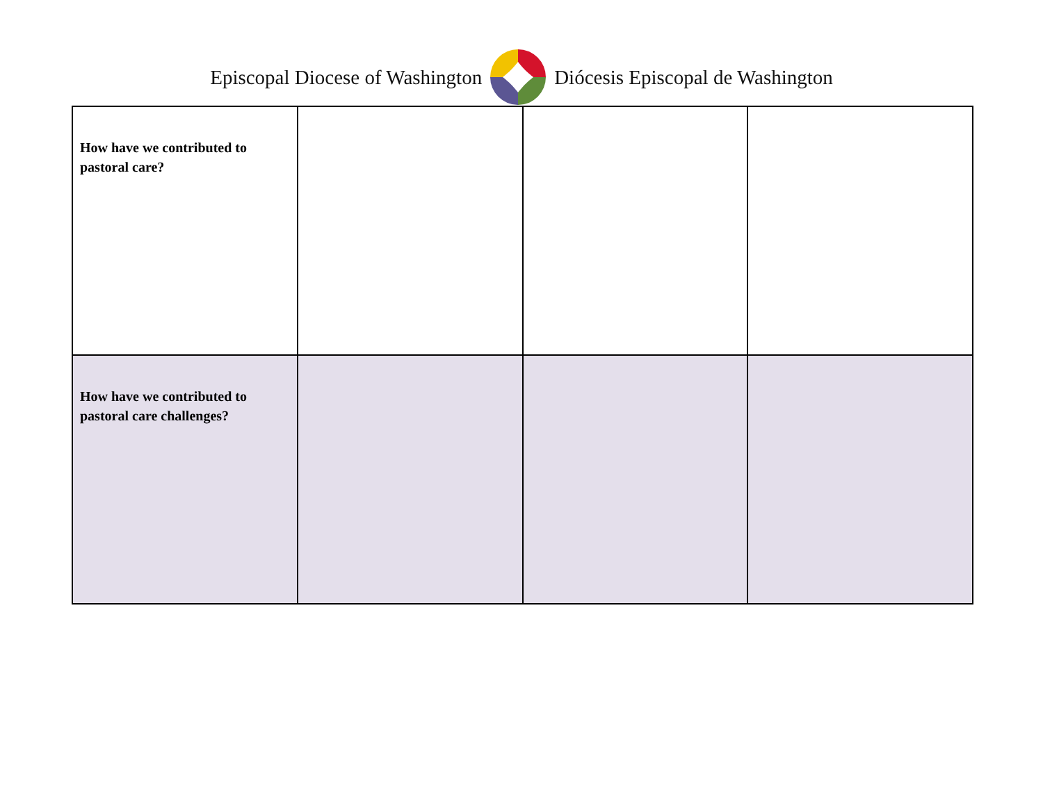Episcopal Diocese of Washington Diócesis Episcopal de Washington
| How have we contributed to pastoral care? | | | |
| How have we contributed to pastoral care challenges? | | | |